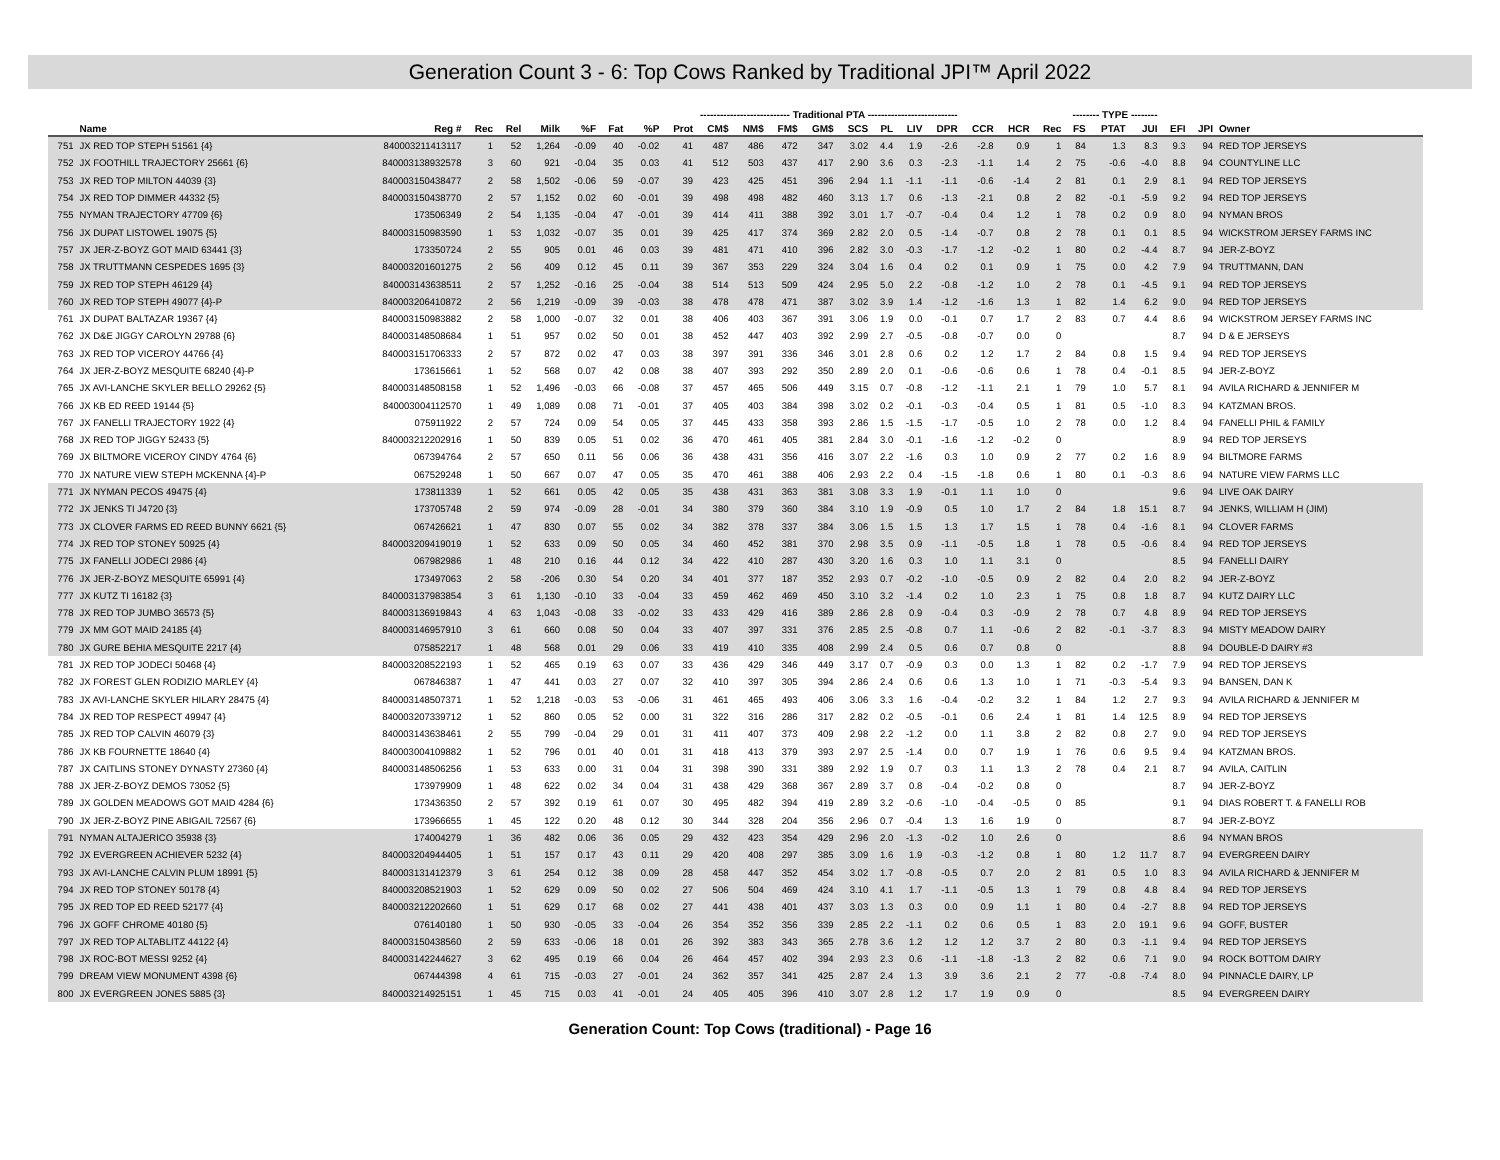Generation Count 3 - 6: Top Cows Ranked by Traditional JPI™ April 2022
| | | | | | --------------------------- Traditional PTA --------------------------- | | | | | | | | | | | | | -------- TYPE -------- | | | | | | | | |
| --- | --- | --- | --- | --- | --- | --- | --- | --- | --- | --- | --- | --- | --- | --- | --- | --- | --- | --- | --- | --- | --- | --- | --- | --- | --- | --- |
| | Name | Reg # | Rec | Rel | Milk | %F | Fat | %P | Prot | CM$ | NM$ | FM$ | GM$ | SCS | PL | LIV | DPR | CCR | HCR | Rec | FS | PTAT | JUI | EFI | JPI | Owner |
| 751 | JX RED TOP STEPH 51561 {4} | 840003211413117 | 1 | 52 | 1,264 | -0.09 | 40 | -0.02 | 41 | 487 | 486 | 472 | 347 | 3.02 | 4.4 | 1.9 | -2.6 | -2.8 | 0.9 | 1 | 84 | 1.3 | 8.3 | 9.3 | 94 | RED TOP JERSEYS |
| 752 | JX FOOTHILL TRAJECTORY 25661 {6} | 840003138932578 | 3 | 60 | 921 | -0.04 | 35 | 0.03 | 41 | 512 | 503 | 437 | 417 | 2.90 | 3.6 | 0.3 | -2.3 | -1.1 | 1.4 | 2 | 75 | -0.6 | -4.0 | 8.8 | 94 | COUNTYLINE LLC |
| 753 | JX RED TOP MILTON 44039 {3} | 840003150438477 | 2 | 58 | 1,502 | -0.06 | 59 | -0.07 | 39 | 423 | 425 | 451 | 396 | 2.94 | 1.1 | -1.1 | -1.1 | -0.6 | -1.4 | 2 | 81 | 0.1 | 2.9 | 8.1 | 94 | RED TOP JERSEYS |
| 754 | JX RED TOP DIMMER 44332 {5} | 840003150438770 | 2 | 57 | 1,152 | 0.02 | 60 | -0.01 | 39 | 498 | 498 | 482 | 460 | 3.13 | 1.7 | 0.6 | -1.3 | -2.1 | 0.8 | 2 | 82 | -0.1 | -5.9 | 9.2 | 94 | RED TOP JERSEYS |
| 755 | NYMAN TRAJECTORY 47709 {6} | 173506349 | 2 | 54 | 1,135 | -0.04 | 47 | -0.01 | 39 | 414 | 411 | 388 | 392 | 3.01 | 1.7 | -0.7 | -0.4 | 0.4 | 1.2 | 1 | 78 | 0.2 | 0.9 | 8.0 | 94 | NYMAN BROS |
| 756 | JX DUPAT LISTOWEL 19075 {5} | 840003150983590 | 1 | 53 | 1,032 | -0.07 | 35 | 0.01 | 39 | 425 | 417 | 374 | 369 | 2.82 | 2.0 | 0.5 | -1.4 | -0.7 | 0.8 | 2 | 78 | 0.1 | 0.1 | 8.5 | 94 | WICKSTROM JERSEY FARMS INC |
| 757 | JX JER-Z-BOYZ GOT MAID 63441 {3} | 173350724 | 2 | 55 | 905 | 0.01 | 46 | 0.03 | 39 | 481 | 471 | 410 | 396 | 2.82 | 3.0 | -0.3 | -1.7 | -1.2 | -0.2 | 1 | 80 | 0.2 | -4.4 | 8.7 | 94 | JER-Z-BOYZ |
| 758 | JX TRUTTMANN CESPEDES 1695 {3} | 840003201601275 | 2 | 56 | 409 | 0.12 | 45 | 0.11 | 39 | 367 | 353 | 229 | 324 | 3.04 | 1.6 | 0.4 | 0.2 | 0.1 | 0.9 | 1 | 75 | 0.0 | 4.2 | 7.9 | 94 | TRUTTMANN, DAN |
| 759 | JX RED TOP STEPH 46129 {4} | 840003143638511 | 2 | 57 | 1,252 | -0.16 | 25 | -0.04 | 38 | 514 | 513 | 509 | 424 | 2.95 | 5.0 | 2.2 | -0.8 | -1.2 | 1.0 | 2 | 78 | 0.1 | -4.5 | 9.1 | 94 | RED TOP JERSEYS |
| 760 | JX RED TOP STEPH 49077 {4}-P | 840003206410872 | 2 | 56 | 1,219 | -0.09 | 39 | -0.03 | 38 | 478 | 478 | 471 | 387 | 3.02 | 3.9 | 1.4 | -1.2 | -1.6 | 1.3 | 1 | 82 | 1.4 | 6.2 | 9.0 | 94 | RED TOP JERSEYS |
| 761 | JX DUPAT BALTAZAR 19367 {4} | 840003150983882 | 2 | 58 | 1,000 | -0.07 | 32 | 0.01 | 38 | 406 | 403 | 367 | 391 | 3.06 | 1.9 | 0.0 | -0.1 | 0.7 | 1.7 | 2 | 83 | 0.7 | 4.4 | 8.6 | 94 | WICKSTROM JERSEY FARMS INC |
| 762 | JX D&E JIGGY CAROLYN 29788 {6} | 840003148508684 | 1 | 51 | 957 | 0.02 | 50 | 0.01 | 38 | 452 | 447 | 403 | 392 | 2.99 | 2.7 | -0.5 | -0.8 | -0.7 | 0.0 | 0 | | | | 8.7 | 94 | D & E JERSEYS |
| 763 | JX RED TOP VICEROY 44766 {4} | 840003151706333 | 2 | 57 | 872 | 0.02 | 47 | 0.03 | 38 | 397 | 391 | 336 | 346 | 3.01 | 2.8 | 0.6 | 0.2 | 1.2 | 1.7 | 2 | 84 | 0.8 | 1.5 | 9.4 | 94 | RED TOP JERSEYS |
| 764 | JX JER-Z-BOYZ MESQUITE 68240 {4}-P | 173615661 | 1 | 52 | 568 | 0.07 | 42 | 0.08 | 38 | 407 | 393 | 292 | 350 | 2.89 | 2.0 | 0.1 | -0.6 | -0.6 | 0.6 | 1 | 78 | 0.4 | -0.1 | 8.5 | 94 | JER-Z-BOYZ |
| 765 | JX AVI-LANCHE SKYLER BELLO 29262 {5} | 840003148508158 | 1 | 52 | 1,496 | -0.03 | 66 | -0.08 | 37 | 457 | 465 | 506 | 449 | 3.15 | 0.7 | -0.8 | -1.2 | -1.1 | 2.1 | 1 | 79 | 1.0 | 5.7 | 8.1 | 94 | AVILA RICHARD & JENNIFER M |
| 766 | JX KB ED REED 19144 {5} | 840003004112570 | 1 | 49 | 1,089 | 0.08 | 71 | -0.01 | 37 | 405 | 403 | 384 | 398 | 3.02 | 0.2 | -0.1 | -0.3 | -0.4 | 0.5 | 1 | 81 | 0.5 | -1.0 | 8.3 | 94 | KATZMAN BROS. |
| 767 | JX FANELLI TRAJECTORY 1922 {4} | 075911922 | 2 | 57 | 724 | 0.09 | 54 | 0.05 | 37 | 445 | 433 | 358 | 393 | 2.86 | 1.5 | -1.5 | -1.7 | -0.5 | 1.0 | 2 | 78 | 0.0 | 1.2 | 8.4 | 94 | FANELLI PHIL & FAMILY |
| 768 | JX RED TOP JIGGY 52433 {5} | 840003212202916 | 1 | 50 | 839 | 0.05 | 51 | 0.02 | 36 | 470 | 461 | 405 | 381 | 2.84 | 3.0 | -0.1 | -1.6 | -1.2 | -0.2 | 0 | | | | 8.9 | 94 | RED TOP JERSEYS |
| 769 | JX BILTMORE VICEROY CINDY 4764 {6} | 067394764 | 2 | 57 | 650 | 0.11 | 56 | 0.06 | 36 | 438 | 431 | 356 | 416 | 3.07 | 2.2 | -1.6 | 0.3 | 1.0 | 0.9 | 2 | 77 | 0.2 | 1.6 | 8.9 | 94 | BILTMORE FARMS |
| 770 | JX NATURE VIEW STEPH MCKENNA {4}-P | 067529248 | 1 | 50 | 667 | 0.07 | 47 | 0.05 | 35 | 470 | 461 | 388 | 406 | 2.93 | 2.2 | 0.4 | -1.5 | -1.8 | 0.6 | 1 | 80 | 0.1 | -0.3 | 8.6 | 94 | NATURE VIEW FARMS LLC |
| 771 | JX NYMAN PECOS 49475 {4} | 173811339 | 1 | 52 | 661 | 0.05 | 42 | 0.05 | 35 | 438 | 431 | 363 | 381 | 3.08 | 3.3 | 1.9 | -0.1 | 1.1 | 1.0 | 0 | | | | 9.6 | 94 | LIVE OAK DAIRY |
| 772 | JX JENKS TI J4720 {3} | 173705748 | 2 | 59 | 974 | -0.09 | 28 | -0.01 | 34 | 380 | 379 | 360 | 384 | 3.10 | 1.9 | -0.9 | 0.5 | 1.0 | 1.7 | 2 | 84 | 1.8 | 15.1 | 8.7 | 94 | JENKS, WILLIAM H (JIM) |
| 773 | JX CLOVER FARMS ED REED BUNNY 6621 {5} | 067426621 | 1 | 47 | 830 | 0.07 | 55 | 0.02 | 34 | 382 | 378 | 337 | 384 | 3.06 | 1.5 | 1.5 | 1.3 | 1.7 | 1.5 | 1 | 78 | 0.4 | -1.6 | 8.1 | 94 | CLOVER FARMS |
| 774 | JX RED TOP STONEY 50925 {4} | 840003209419019 | 1 | 52 | 633 | 0.09 | 50 | 0.05 | 34 | 460 | 452 | 381 | 370 | 2.98 | 3.5 | 0.9 | -1.1 | -0.5 | 1.8 | 1 | 78 | 0.5 | -0.6 | 8.4 | 94 | RED TOP JERSEYS |
| 775 | JX FANELLI JODECI 2986 {4} | 067982986 | 1 | 48 | 210 | 0.16 | 44 | 0.12 | 34 | 422 | 410 | 287 | 430 | 3.20 | 1.6 | 0.3 | 1.0 | 1.1 | 3.1 | 0 | | | | 8.5 | 94 | FANELLI DAIRY |
| 776 | JX JER-Z-BOYZ MESQUITE 65991 {4} | 173497063 | 2 | 58 | -206 | 0.30 | 54 | 0.20 | 34 | 401 | 377 | 187 | 352 | 2.93 | 0.7 | -0.2 | -1.0 | -0.5 | 0.9 | 2 | 82 | 0.4 | 2.0 | 8.2 | 94 | JER-Z-BOYZ |
| 777 | JX KUTZ TI 16182 {3} | 840003137983854 | 3 | 61 | 1,130 | -0.10 | 33 | -0.04 | 33 | 459 | 462 | 469 | 450 | 3.10 | 3.2 | -1.4 | 0.2 | 1.0 | 2.3 | 1 | 75 | 0.8 | 1.8 | 8.7 | 94 | KUTZ DAIRY LLC |
| 778 | JX RED TOP JUMBO 36573 {5} | 840003136919843 | 4 | 63 | 1,043 | -0.08 | 33 | -0.02 | 33 | 433 | 429 | 416 | 389 | 2.86 | 2.8 | 0.9 | -0.4 | 0.3 | -0.9 | 2 | 78 | 0.7 | 4.8 | 8.9 | 94 | RED TOP JERSEYS |
| 779 | JX MM GOT MAID 24185 {4} | 840003146957910 | 3 | 61 | 660 | 0.08 | 50 | 0.04 | 33 | 407 | 397 | 331 | 376 | 2.85 | 2.5 | -0.8 | 0.7 | 1.1 | -0.6 | 2 | 82 | -0.1 | -3.7 | 8.3 | 94 | MISTY MEADOW DAIRY |
| 780 | JX GURE BEHIA MESQUITE 2217 {4} | 075852217 | 1 | 48 | 568 | 0.01 | 29 | 0.06 | 33 | 419 | 410 | 335 | 408 | 2.99 | 2.4 | 0.5 | 0.6 | 0.7 | 0.8 | 0 | | | | 8.8 | 94 | DOUBLE-D DAIRY #3 |
| 781 | JX RED TOP JODECI 50468 {4} | 840003208522193 | 1 | 52 | 465 | 0.19 | 63 | 0.07 | 33 | 436 | 429 | 346 | 449 | 3.17 | 0.7 | -0.9 | 0.3 | 0.0 | 1.3 | 1 | 82 | 0.2 | -1.7 | 7.9 | 94 | RED TOP JERSEYS |
| 782 | JX FOREST GLEN RODIZIO MARLEY {4} | 067846387 | 1 | 47 | 441 | 0.03 | 27 | 0.07 | 32 | 410 | 397 | 305 | 394 | 2.86 | 2.4 | 0.6 | 0.6 | 1.3 | 1.0 | 1 | 71 | -0.3 | -5.4 | 9.3 | 94 | BANSEN, DAN K |
| 783 | JX AVI-LANCHE SKYLER HILARY 28475 {4} | 840003148507371 | 1 | 52 | 1,218 | -0.03 | 53 | -0.06 | 31 | 461 | 465 | 493 | 406 | 3.06 | 3.3 | 1.6 | -0.4 | -0.2 | 3.2 | 1 | 84 | 1.2 | 2.7 | 9.3 | 94 | AVILA RICHARD & JENNIFER M |
| 784 | JX RED TOP RESPECT 49947 {4} | 840003207339712 | 1 | 52 | 860 | 0.05 | 52 | 0.00 | 31 | 322 | 316 | 286 | 317 | 2.82 | 0.2 | -0.5 | -0.1 | 0.6 | 2.4 | 1 | 81 | 1.4 | 12.5 | 8.9 | 94 | RED TOP JERSEYS |
| 785 | JX RED TOP CALVIN 46079 {3} | 840003143638461 | 2 | 55 | 799 | -0.04 | 29 | 0.01 | 31 | 411 | 407 | 373 | 409 | 2.98 | 2.2 | -1.2 | 0.0 | 1.1 | 3.8 | 2 | 82 | 0.8 | 2.7 | 9.0 | 94 | RED TOP JERSEYS |
| 786 | JX KB FOURNETTE 18640 {4} | 840003004109882 | 1 | 52 | 796 | 0.01 | 40 | 0.01 | 31 | 418 | 413 | 379 | 393 | 2.97 | 2.5 | -1.4 | 0.0 | 0.7 | 1.9 | 1 | 76 | 0.6 | 9.5 | 9.4 | 94 | KATZMAN BROS. |
| 787 | JX CAITLINS STONEY DYNASTY 27360 {4} | 840003148506256 | 1 | 53 | 633 | 0.00 | 31 | 0.04 | 31 | 398 | 390 | 331 | 389 | 2.92 | 1.9 | 0.7 | 0.3 | 1.1 | 1.3 | 2 | 78 | 0.4 | 2.1 | 8.7 | 94 | AVILA, CAITLIN |
| 788 | JX JER-Z-BOYZ DEMOS 73052 {5} | 173979909 | 1 | 48 | 622 | 0.02 | 34 | 0.04 | 31 | 438 | 429 | 368 | 367 | 2.89 | 3.7 | 0.8 | -0.4 | -0.2 | 0.8 | 0 | | | | 8.7 | 94 | JER-Z-BOYZ |
| 789 | JX GOLDEN MEADOWS GOT MAID 4284 {6} | 173436350 | 2 | 57 | 392 | 0.19 | 61 | 0.07 | 30 | 495 | 482 | 394 | 419 | 2.89 | 3.2 | -0.6 | -1.0 | -0.4 | -0.5 | 0 | 85 | | | 9.1 | 94 | DIAS ROBERT T. & FANELLI ROB |
| 790 | JX JER-Z-BOYZ PINE ABIGAIL 72567 {6} | 173966655 | 1 | 45 | 122 | 0.20 | 48 | 0.12 | 30 | 344 | 328 | 204 | 356 | 2.96 | 0.7 | -0.4 | 1.3 | 1.6 | 1.9 | 0 | | | | 8.7 | 94 | JER-Z-BOYZ |
| 791 | NYMAN ALTAJERICO 35938 {3} | 174004279 | 1 | 36 | 482 | 0.06 | 36 | 0.05 | 29 | 432 | 423 | 354 | 429 | 2.96 | 2.0 | -1.3 | -0.2 | 1.0 | 2.6 | 0 | | | | 8.6 | 94 | NYMAN BROS |
| 792 | JX EVERGREEN ACHIEVER 5232 {4} | 840003204944405 | 1 | 51 | 157 | 0.17 | 43 | 0.11 | 29 | 420 | 408 | 297 | 385 | 3.09 | 1.6 | 1.9 | -0.3 | -1.2 | 0.8 | 1 | 80 | 1.2 | 11.7 | 8.7 | 94 | EVERGREEN DAIRY |
| 793 | JX AVI-LANCHE CALVIN PLUM 18991 {5} | 840003131412379 | 3 | 61 | 254 | 0.12 | 38 | 0.09 | 28 | 458 | 447 | 352 | 454 | 3.02 | 1.7 | -0.8 | -0.5 | 0.7 | 2.0 | 2 | 81 | 0.5 | 1.0 | 8.3 | 94 | AVILA RICHARD & JENNIFER M |
| 794 | JX RED TOP STONEY 50178 {4} | 840003208521903 | 1 | 52 | 629 | 0.09 | 50 | 0.02 | 27 | 506 | 504 | 469 | 424 | 3.10 | 4.1 | 1.7 | -1.1 | -0.5 | 1.3 | 1 | 79 | 0.8 | 4.8 | 8.4 | 94 | RED TOP JERSEYS |
| 795 | JX RED TOP ED REED 52177 {4} | 840003212202660 | 1 | 51 | 629 | 0.17 | 68 | 0.02 | 27 | 441 | 438 | 401 | 437 | 3.03 | 1.3 | 0.3 | 0.0 | 0.9 | 1.1 | 1 | 80 | 0.4 | -2.7 | 8.8 | 94 | RED TOP JERSEYS |
| 796 | JX GOFF CHROME 40180 {5} | 076140180 | 1 | 50 | 930 | -0.05 | 33 | -0.04 | 26 | 354 | 352 | 356 | 339 | 2.85 | 2.2 | -1.1 | 0.2 | 0.6 | 0.5 | 1 | 83 | 2.0 | 19.1 | 9.6 | 94 | GOFF, BUSTER |
| 797 | JX RED TOP ALTABLITZ 44122 {4} | 840003150438560 | 2 | 59 | 633 | -0.06 | 18 | 0.01 | 26 | 392 | 383 | 343 | 365 | 2.78 | 3.6 | 1.2 | 1.2 | 1.2 | 3.7 | 2 | 80 | 0.3 | -1.1 | 9.4 | 94 | RED TOP JERSEYS |
| 798 | JX ROC-BOT MESSI 9252 {4} | 840003142244627 | 3 | 62 | 495 | 0.19 | 66 | 0.04 | 26 | 464 | 457 | 402 | 394 | 2.93 | 2.3 | 0.6 | -1.1 | -1.8 | -1.3 | 2 | 82 | 0.6 | 7.1 | 9.0 | 94 | ROCK BOTTOM DAIRY |
| 799 | DREAM VIEW MONUMENT 4398 {6} | 067444398 | 4 | 61 | 715 | -0.03 | 27 | -0.01 | 24 | 362 | 357 | 341 | 425 | 2.87 | 2.4 | 1.3 | 3.9 | 3.6 | 2.1 | 2 | 77 | -0.8 | -7.4 | 8.0 | 94 | PINNACLE DAIRY, LP |
| 800 | JX EVERGREEN JONES 5885 {3} | 840003214925151 | 1 | 45 | 715 | 0.03 | 41 | -0.01 | 24 | 405 | 405 | 396 | 410 | 3.07 | 2.8 | 1.2 | 1.7 | 1.9 | 0.9 | 0 | | | | 8.5 | 94 | EVERGREEN DAIRY |
Generation Count: Top Cows (traditional) - Page 16